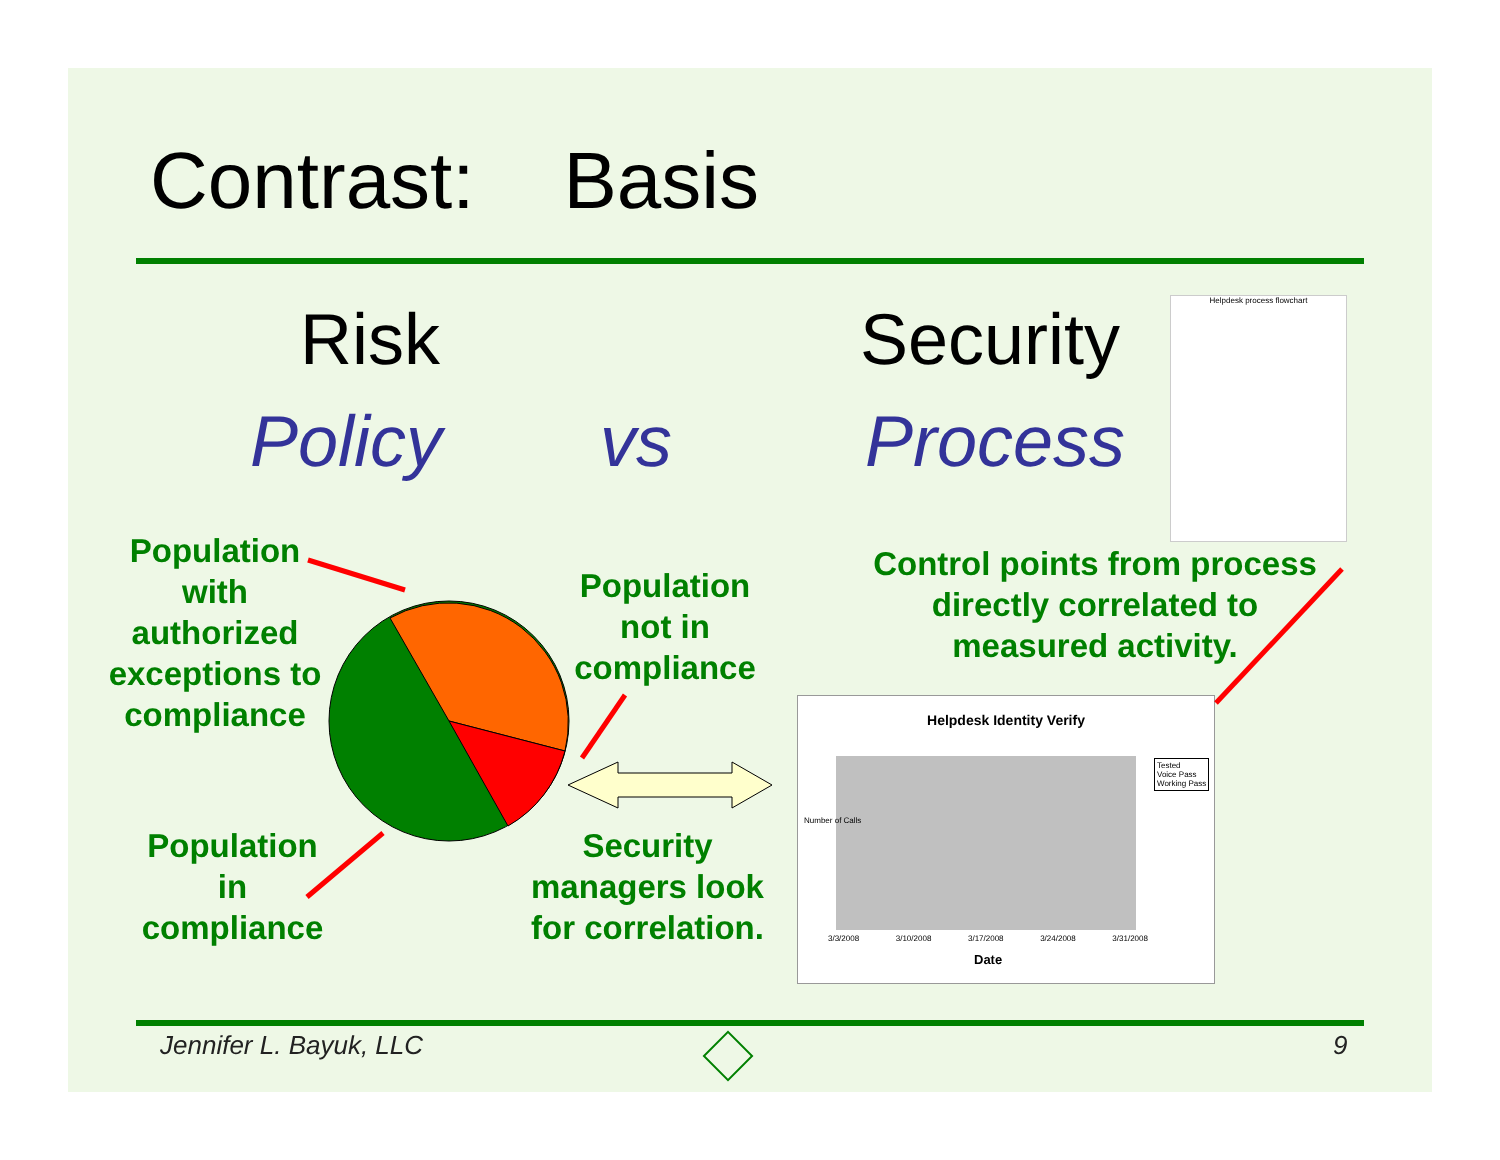Contrast: Basis
Risk Security
Policy vs Process
Helpdesk process flowchart
Population with authorized exceptions to compliance
Population not in compliance
Control points from process directly correlated to measured activity.
Population in compliance
Security managers look for correlation.
Helpdesk Identity Verify
Tested
Voice Pass
Working Pass
Number of Calls
3/3/2008 3/10/2008 3/17/2008 3/24/2008 3/31/2008
Date
Jennifer L. Bayuk, LLC 9